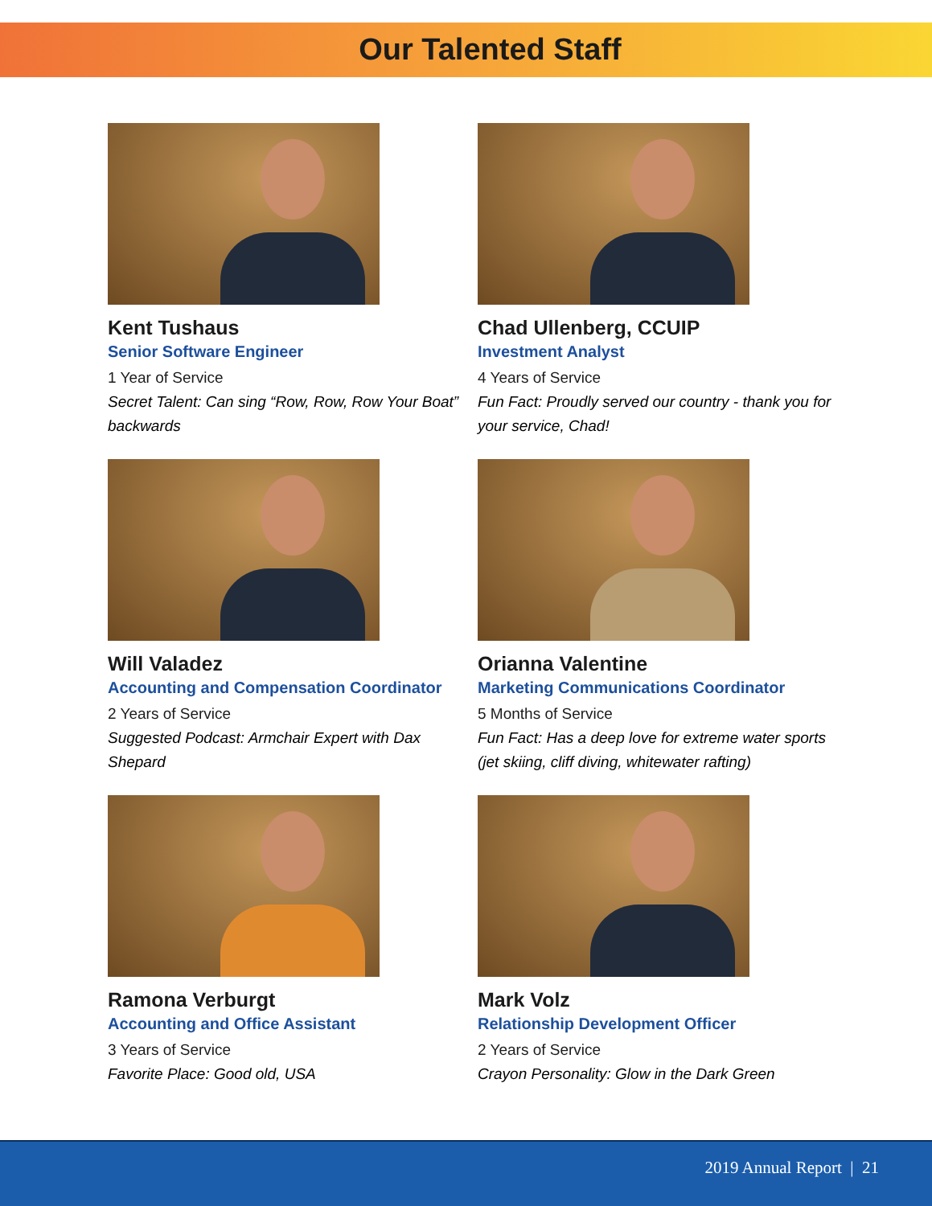Our Talented Staff
Kent Tushaus
Senior Software Engineer
1 Year of Service
Secret Talent: Can sing “Row, Row, Row Your Boat” backwards
Chad Ullenberg, CCUIP
Investment Analyst
4 Years of Service
Fun Fact: Proudly served our country - thank you for your service, Chad!
Will Valadez
Accounting and Compensation Coordinator
2 Years of Service
Suggested Podcast: Armchair Expert with Dax Shepard
Orianna Valentine
Marketing Communications Coordinator
5 Months of Service
Fun Fact: Has a deep love for extreme water sports (jet skiing, cliff diving, whitewater rafting)
Ramona Verburgt
Accounting and Office Assistant
3 Years of Service
Favorite Place: Good old, USA
Mark Volz
Relationship Development Officer
2 Years of Service
Crayon Personality: Glow in the Dark Green
2019 Annual Report | 21